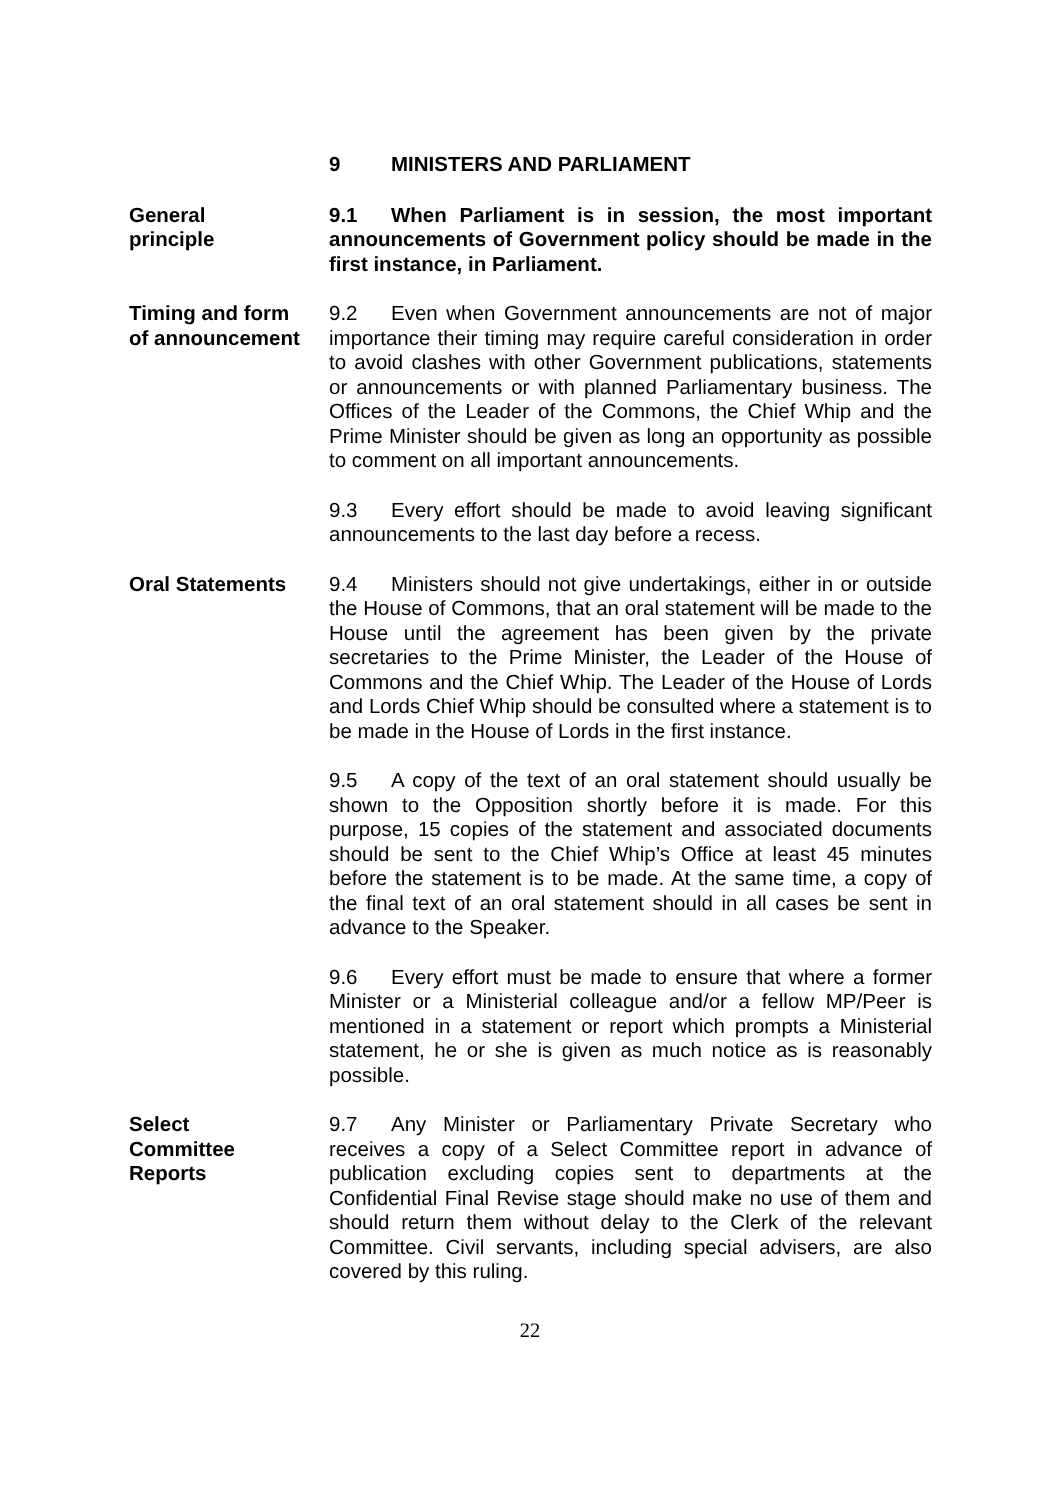9 MINISTERS AND PARLIAMENT
General
principle
9.1 When Parliament is in session, the most important announcements of Government policy should be made in the first instance, in Parliament.
Timing and form
of announcement
9.2 Even when Government announcements are not of major importance their timing may require careful consideration in order to avoid clashes with other Government publications, statements or announcements or with planned Parliamentary business. The Offices of the Leader of the Commons, the Chief Whip and the Prime Minister should be given as long an opportunity as possible to comment on all important announcements.
9.3 Every effort should be made to avoid leaving significant announcements to the last day before a recess.
Oral Statements 9.4 Ministers should not give undertakings, either in or outside the House of Commons, that an oral statement will be made to the House until the agreement has been given by the private secretaries to the Prime Minister, the Leader of the House of Commons and the Chief Whip. The Leader of the House of Lords and Lords Chief Whip should be consulted where a statement is to be made in the House of Lords in the first instance.
9.5 A copy of the text of an oral statement should usually be shown to the Opposition shortly before it is made. For this purpose, 15 copies of the statement and associated documents should be sent to the Chief Whip’s Office at least 45 minutes before the statement is to be made. At the same time, a copy of the final text of an oral statement should in all cases be sent in advance to the Speaker.
9.6 Every effort must be made to ensure that where a former Minister or a Ministerial colleague and/or a fellow MP/Peer is mentioned in a statement or report which prompts a Ministerial statement, he or she is given as much notice as is reasonably possible.
Select
Committee
Reports
9.7 Any Minister or Parliamentary Private Secretary who receives a copy of a Select Committee report in advance of publication excluding copies sent to departments at the Confidential Final Revise stage should make no use of them and should return them without delay to the Clerk of the relevant Committee. Civil servants, including special advisers, are also covered by this ruling.
22